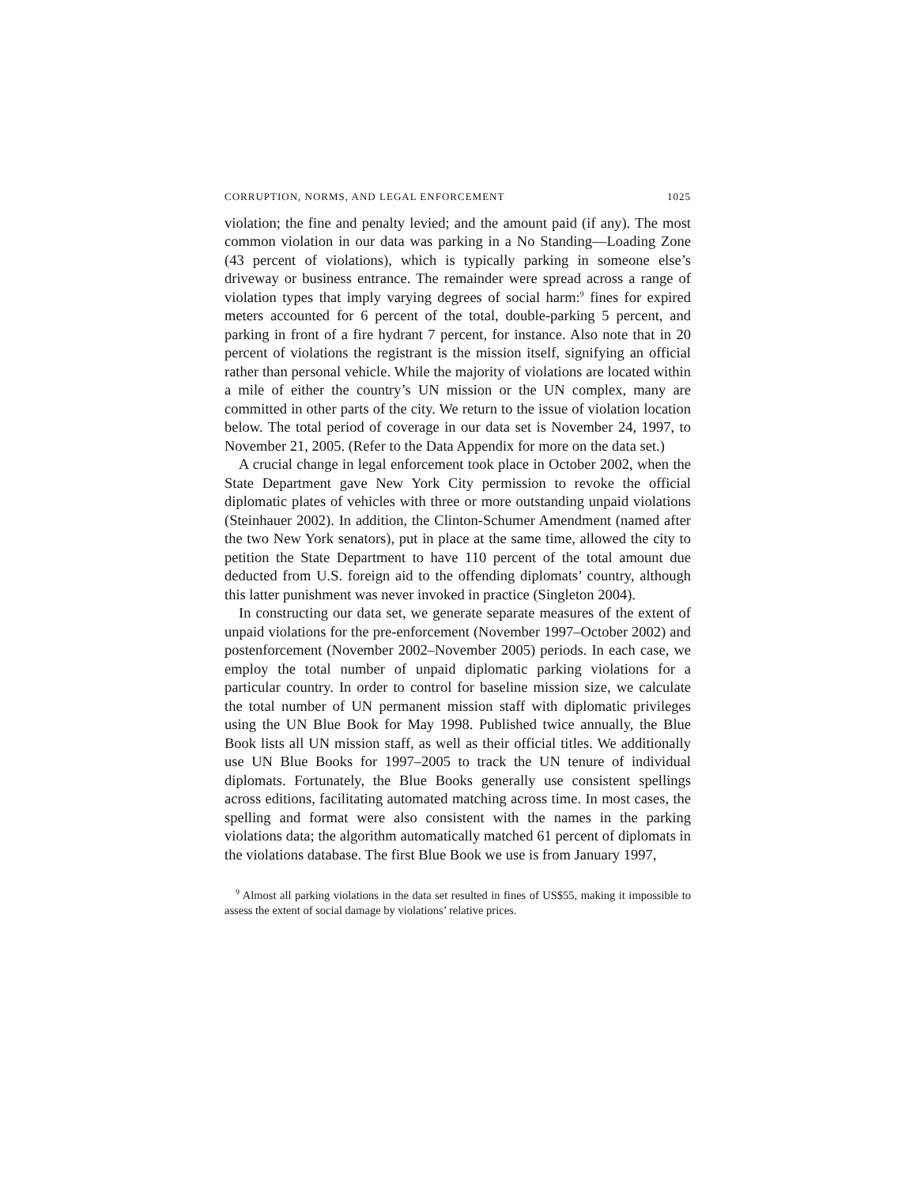CORRUPTION, NORMS, AND LEGAL ENFORCEMENT 1025
violation; the fine and penalty levied; and the amount paid (if any). The most common violation in our data was parking in a No Standing—Loading Zone (43 percent of violations), which is typically parking in someone else’s driveway or business entrance. The remainder were spread across a range of violation types that imply varying degrees of social harm:<sup>9</sup> fines for expired meters accounted for 6 percent of the total, double-parking 5 percent, and parking in front of a fire hydrant 7 percent, for instance. Also note that in 20 percent of violations the registrant is the mission itself, signifying an official rather than personal vehicle. While the majority of violations are located within a mile of either the country’s UN mission or the UN complex, many are committed in other parts of the city. We return to the issue of violation location below. The total period of coverage in our data set is November 24, 1997, to November 21, 2005. (Refer to the Data Appendix for more on the data set.)
A crucial change in legal enforcement took place in October 2002, when the State Department gave New York City permission to revoke the official diplomatic plates of vehicles with three or more outstanding unpaid violations (Steinhauer 2002). In addition, the Clinton-Schumer Amendment (named after the two New York senators), put in place at the same time, allowed the city to petition the State Department to have 110 percent of the total amount due deducted from U.S. foreign aid to the offending diplomats’ country, although this latter punishment was never invoked in practice (Singleton 2004).
In constructing our data set, we generate separate measures of the extent of unpaid violations for the pre-enforcement (November 1997–October 2002) and postenforcement (November 2002–November 2005) periods. In each case, we employ the total number of unpaid diplomatic parking violations for a particular country. In order to control for baseline mission size, we calculate the total number of UN permanent mission staff with diplomatic privileges using the UN Blue Book for May 1998. Published twice annually, the Blue Book lists all UN mission staff, as well as their official titles. We additionally use UN Blue Books for 1997–2005 to track the UN tenure of individual diplomats. Fortunately, the Blue Books generally use consistent spellings across editions, facilitating automated matching across time. In most cases, the spelling and format were also consistent with the names in the parking violations data; the algorithm automatically matched 61 percent of diplomats in the violations database. The first Blue Book we use is from January 1997,
<sup>9</sup> Almost all parking violations in the data set resulted in fines of US$55, making it impossible to assess the extent of social damage by violations’ relative prices.